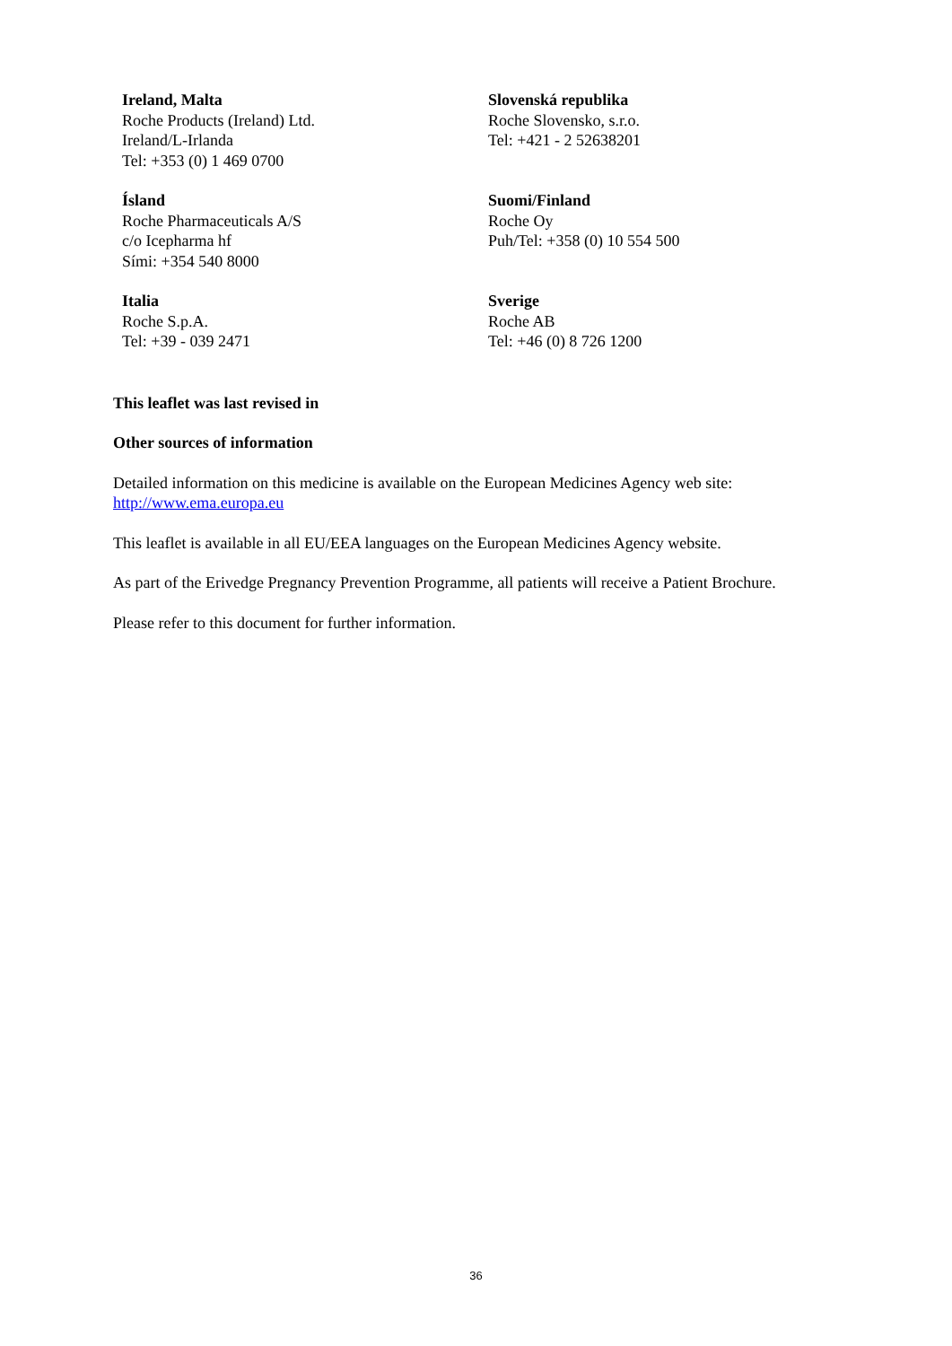| Ireland, Malta Roche Products (Ireland) Ltd. Ireland/L-Irlanda Tel: +353 (0) 1 469 0700 | Slovenská republika Roche Slovensko, s.r.o. Tel: +421 - 2 52638201 |
| Ísland Roche Pharmaceuticals A/S c/o Icepharma hf Sími: +354 540 8000 | Suomi/Finland Roche Oy Puh/Tel: +358 (0) 10 554 500 |
| Italia Roche S.p.A. Tel: +39 - 039 2471 | Sverige Roche AB Tel: +46 (0) 8 726 1200 |
This leaflet was last revised in
Other sources of information
Detailed information on this medicine is available on the European Medicines Agency web site: http://www.ema.europa.eu
This leaflet is available in all EU/EEA languages on the European Medicines Agency website.
As part of the Erivedge Pregnancy Prevention Programme, all patients will receive a Patient Brochure.
Please refer to this document for further information.
36